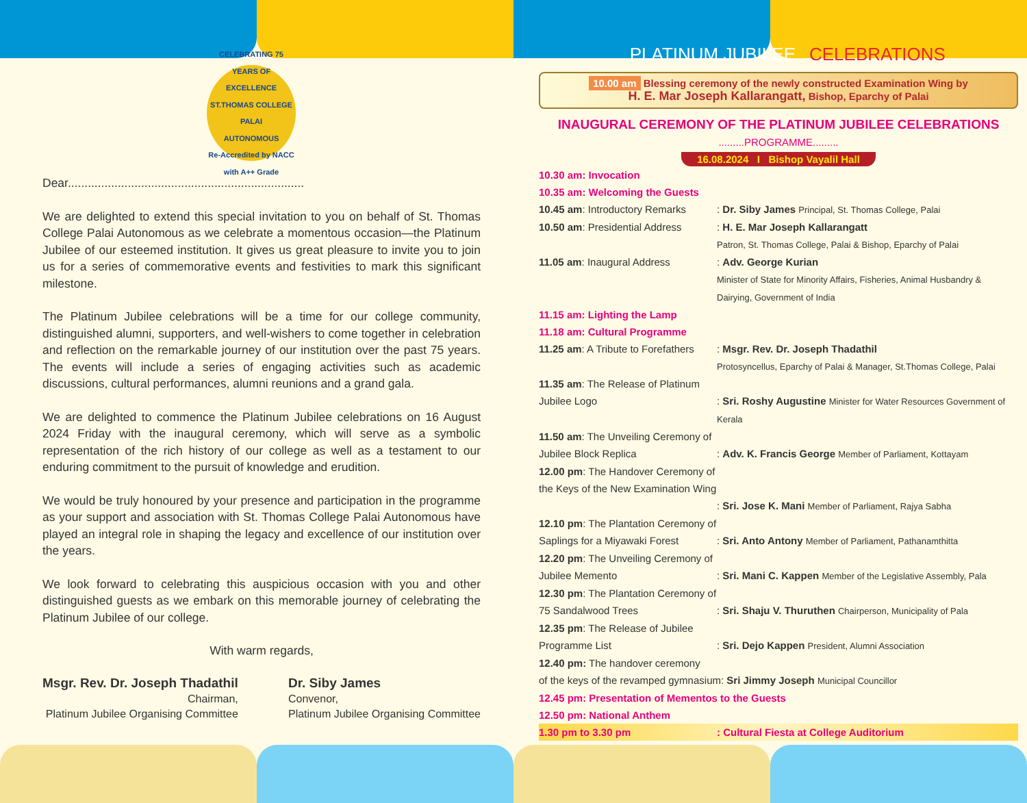CELEBRATING 75 YEARS OF EXCELLENCE
ST.THOMAS COLLEGE PALAI
AUTONOMOUS
Re-Accredited by NACC with A++ Grade
Dear.......................................................................
We are delighted to extend this special invitation to you on behalf of St. Thomas College Palai Autonomous as we celebrate a momentous occasion—the Platinum Jubilee of our esteemed institution. It gives us great pleasure to invite you to join us for a series of commemorative events and festivities to mark this significant milestone.
The Platinum Jubilee celebrations will be a time for our college community, distinguished alumni, supporters, and well-wishers to come together in celebration and reflection on the remarkable journey of our institution over the past 75 years. The events will include a series of engaging activities such as academic discussions, cultural performances, alumni reunions and a grand gala.
We are delighted to commence the Platinum Jubilee celebrations on 16 August 2024 Friday with the inaugural ceremony, which will serve as a symbolic representation of the rich history of our college as well as a testament to our enduring commitment to the pursuit of knowledge and erudition.
We would be truly honoured by your presence and participation in the programme as your support and association with St. Thomas College Palai Autonomous have played an integral role in shaping the legacy and excellence of our institution over the years.
We look forward to celebrating this auspicious occasion with you and other distinguished guests as we embark on this memorable journey of celebrating the Platinum Jubilee of our college.
With warm regards,
Msgr. Rev. Dr. Joseph Thadathil
Chairman,
Platinum Jubilee Organising Committee
Dr. Siby James
Convenor,
Platinum Jubilee Organising Committee
PLATINUM JUBILEE CELEBRATIONS
10.00 am Blessing ceremony of the newly constructed Examination Wing by
H. E. Mar Joseph Kallarangatt, Bishop, Eparchy of Palai
INAUGURAL CEREMONY OF THE PLATINUM JUBILEE CELEBRATIONS
.........PROGRAMME.........
16.08.2024 I Bishop Vayalil Hall
| 10.30 am: Invocation | |
| 10.35 am: Welcoming the Guests | |
| 10.45 am : Introductory Remarks | : Dr. Siby James Principal, St. Thomas College, Palai |
| 10.50 am : Presidential Address | : H. E. Mar Joseph Kallarangatt Patron, St. Thomas College, Palai & Bishop, Eparchy of Palai |
| 11.05 am : Inaugural Address | : Adv. George Kurian Minister of State for Minority Affairs, Fisheries, Animal Husbandry & Dairying, Government of India |
| 11.15 am: Lighting the Lamp | |
| 11.18 am: Cultural Programme | |
| 11.25 am : A Tribute to Forefathers | : Msgr. Rev. Dr. Joseph Thadathil Protosyncellus, Eparchy of Palai & Manager, St.Thomas College, Palai |
| 11.35 am : The Release of Platinum Jubilee Logo | : Sri. Roshy Augustine Minister for Water Resources Government of Kerala |
| 11.50 am : The Unveiling Ceremony of Jubilee Block Replica | : Adv. K. Francis George Member of Parliament, Kottayam |
| 12.00 pm : The Handover Ceremony of the Keys of the New Examination Wing | : Sri. Jose K. Mani Member of Parliament, Rajya Sabha |
| 12.10 pm : The Plantation Ceremony of Saplings for a Miyawaki Forest | : Sri. Anto Antony Member of Parliament, Pathanamthitta |
| 12.20 pm : The Unveiling Ceremony of Jubilee Memento | : Sri. Mani C. Kappen Member of the Legislative Assembly, Pala |
| 12.30 pm : The Plantation Ceremony of 75 Sandalwood Trees | : Sri. Shaju V. Thuruthen Chairperson, Municipality of Pala |
| 12.35 pm : The Release of Jubilee Programme List | : Sri. Dejo Kappen President, Alumni Association |
| 12.40 pm: The handover ceremony of the keys of the revamped gymnasium: Sri Jimmy Joseph Municipal Councillor | |
| 12.45 pm: Presentation of Mementos to the Guests | |
| 12.50 pm: National Anthem | |
| 1.30 pm to 3.30 pm | : Cultural Fiesta at College Auditorium |